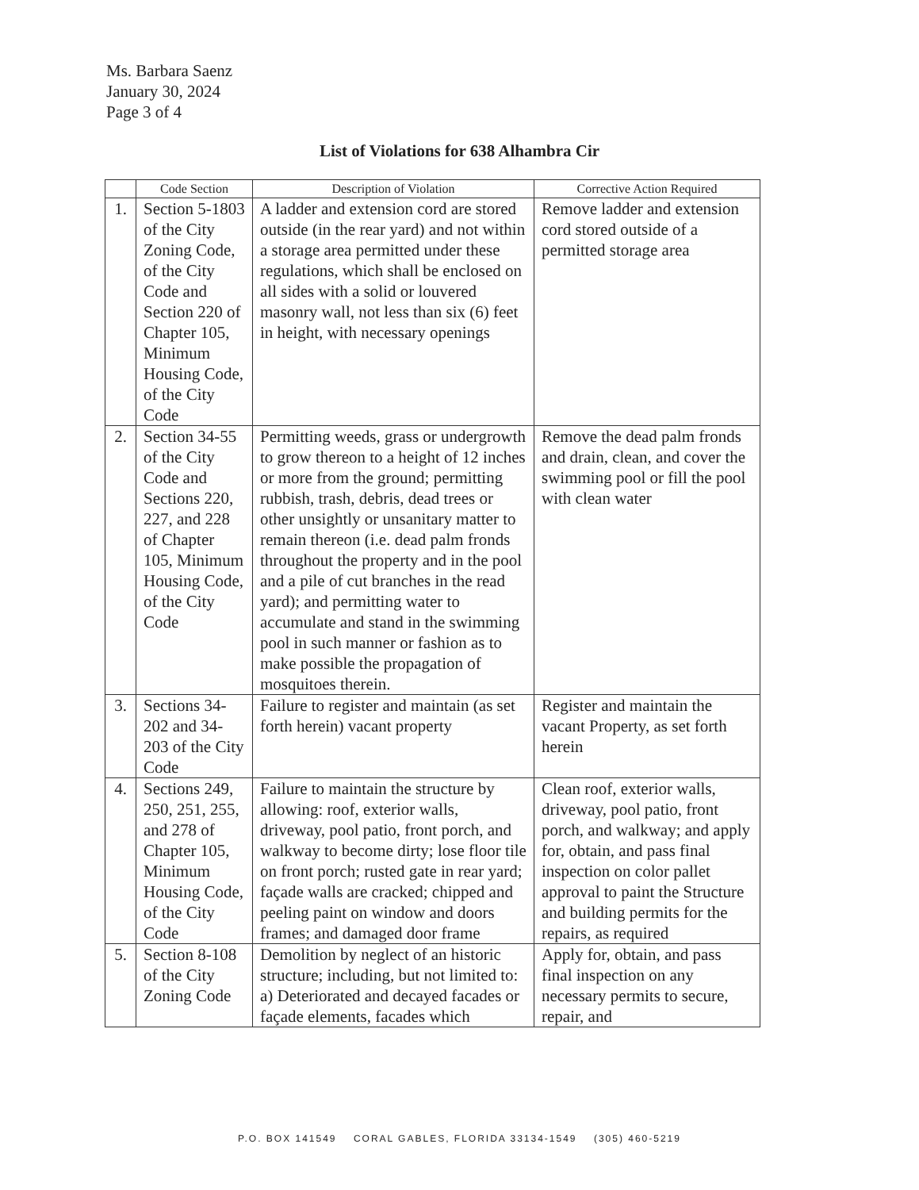Ms. Barbara Saenz
January 30, 2024
Page 3 of 4
List of Violations for 638 Alhambra Cir
| | Code Section | Description of Violation | Corrective Action Required |
| --- | --- | --- | --- |
| 1. | Section 5-1803 of the City Zoning Code, of the City Code and Section 220 of Chapter 105, Minimum Housing Code, of the City Code | A ladder and extension cord are stored outside (in the rear yard) and not within a storage area permitted under these regulations, which shall be enclosed on all sides with a solid or louvered masonry wall, not less than six (6) feet in height, with necessary openings | Remove ladder and extension cord stored outside of a permitted storage area |
| 2. | Section 34-55 of the City Code and Sections 220, 227, and 228 of Chapter 105, Minimum Housing Code, of the City Code | Permitting weeds, grass or undergrowth to grow thereon to a height of 12 inches or more from the ground; permitting rubbish, trash, debris, dead trees or other unsightly or unsanitary matter to remain thereon (i.e. dead palm fronds throughout the property and in the pool and a pile of cut branches in the read yard); and permitting water to accumulate and stand in the swimming pool in such manner or fashion as to make possible the propagation of mosquitoes therein. | Remove the dead palm fronds and drain, clean, and cover the swimming pool or fill the pool with clean water |
| 3. | Sections 34-202 and 34-203 of the City Code | Failure to register and maintain (as set forth herein) vacant property | Register and maintain the vacant Property, as set forth herein |
| 4. | Sections 249, 250, 251, 255, and 278 of Chapter 105, Minimum Housing Code, of the City Code | Failure to maintain the structure by allowing: roof, exterior walls, driveway, pool patio, front porch, and walkway to become dirty; lose floor tile on front porch; rusted gate in rear yard; façade walls are cracked; chipped and peeling paint on window and doors frames; and damaged door frame | Clean roof, exterior walls, driveway, pool patio, front porch, and walkway; and apply for, obtain, and pass final inspection on color pallet approval to paint the Structure and building permits for the repairs, as required |
| 5. | Section 8-108 of the City Zoning Code | Demolition by neglect of an historic structure; including, but not limited to: a) Deteriorated and decayed facades or façade elements, facades which | Apply for, obtain, and pass final inspection on any necessary permits to secure, repair, and |
P.O. BOX 141549 CORAL GABLES, FLORIDA 33134-1549 (305) 460-5219